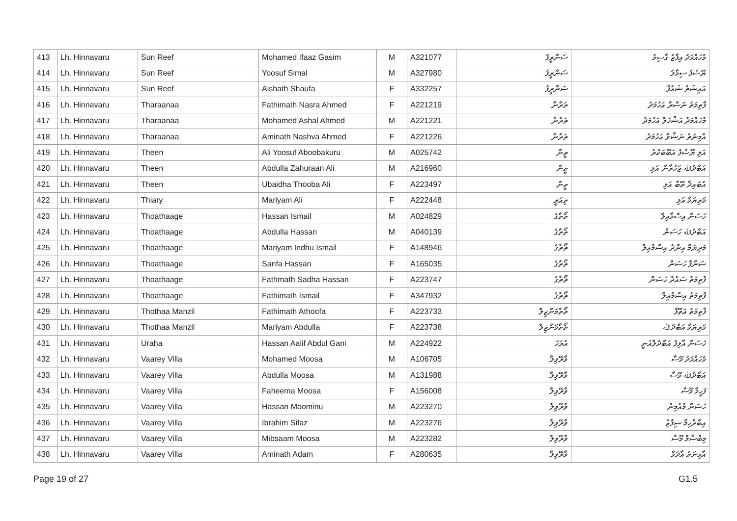| 413 | Lh. Hinnavaru | Sun Reef | Mohamed Ifaaz Gasim | M | A321077 | ސަންރީފު | މުހައްމަދު އިފާޒު ގާސިމު |
| 414 | Lh. Hinnavaru | Sun Reef | Yoosuf Simal | M | A327980 | ސަންރީފު | ޔޫސުފު ސިމާލު |
| 415 | Lh. Hinnavaru | Sun Reef | Aishath Shaufa | F | A332257 | ސަންރީފު | އައިޝަތު ޝައުފާ |
| 416 | Lh. Hinnavaru | Tharaanaa | Fathimath Nasra Ahmed | F | A221219 | ތަރާނާ | ފާތިމަތު ނަސްރާ އަހުމަދު |
| 417 | Lh. Hinnavaru | Tharaanaa | Mohamed Ashal Ahmed | M | A221221 | ތަރާނާ | މުހައްމަދު އަޝްހަލް އަހުމަދު |
| 418 | Lh. Hinnavaru | Tharaanaa | Aminath Nashva Ahmed | F | A221226 | ތަރާނާ | އާމިނަތު ނަޝްވާ އަހުމަދު |
| 419 | Lh. Hinnavaru | Theen | Ali Yoosuf Aboobakuru | M | A025742 | ތީން | އަލި ޔޫސުފު އަބޫބަކުރު |
| 420 | Lh. Hinnavaru | Theen | Abdulla Zahuraan Ali | M | A216960 | ތީން | އަބްދުﷲ ޒަހުރާން އަލި |
| 421 | Lh. Hinnavaru | Theen | Ubaidha Thooba Ali | F | A223497 | ތީން | އުބައިދާ ތޫބާ އަލި |
| 422 | Lh. Hinnavaru | Thiary | Mariyam Ali | F | A222448 | ތިއަރީ | މަރިޔަމް އަލި |
| 423 | Lh. Hinnavaru | Thoathaage | Hassan Ismail | M | A024829 | ތޯތާގެ | ހަސަން އިސްމާއިލް |
| 424 | Lh. Hinnavaru | Thoathaage | Abdulla Hassan | M | A040139 | ތޯތާގެ | އަބްދުﷲ ހަސަން |
| 425 | Lh. Hinnavaru | Thoathaage | Mariyam Indhu Ismail | F | A148946 | ތޯތާގެ | މަރިޔަމް އިންދު އިސްމާއިލް |
| 426 | Lh. Hinnavaru | Thoathaage | Sanfa Hassan | F | A165035 | ތޯތާގެ | ސަންފާ ހަސަން |
| 427 | Lh. Hinnavaru | Thoathaage | Fathmath Sadha Hassan | F | A223747 | ތޯތާގެ | ފާތިމަތު ސައުދާ ހަސަން |
| 428 | Lh. Hinnavaru | Thoathaage | Fathimath Ismail | F | A347932 | ތޯތާގެ | ފާތިމަތު އިސްމާއިލް |
| 429 | Lh. Hinnavaru | Thothaa Manzil | Fathimath Athoofa | F | A223733 | ތޯތާމަންޒިލް | ފާތިމަތު އަތޫފާ |
| 430 | Lh. Hinnavaru | Thothaa Manzil | Mariyam Abdulla | F | A223738 | ތޯތާމަންޒިލް | މަރިޔަމް އަބްދުﷲ |
| 431 | Lh. Hinnavaru | Uraha | Hassan Aalif Abdul Gani | M | A224922 | އުރަހަ | ހަސަން އާލިފު އަބްދުލްޣަނީ |
| 432 | Lh. Hinnavaru | Vaarey Villa | Mohamed Moosa | M | A106705 | ވާރޭވިލާ | މުހައްމަދު މޫސާ |
| 433 | Lh. Hinnavaru | Vaarey Villa | Abdulla Moosa | M | A131988 | ވާރޭވިލާ | އަބްދުﷲ މޫސާ |
| 434 | Lh. Hinnavaru | Vaarey Villa | Faheema Moosa | F | A156008 | ވާރޭވިލާ | ފަހީމާ މޫސާ |
| 435 | Lh. Hinnavaru | Vaarey Villa | Hassan Moominu | M | A223270 | ވާރޭވިލާ | ހަސަން މުއުމިނު |
| 436 | Lh. Hinnavaru | Vaarey Villa | Ibrahim Sifaz | M | A223276 | ވާރޭވިލާ | އިބްރާހިމް ސިފާޒު |
| 437 | Lh. Hinnavaru | Vaarey Villa | Mibsaam Moosa | M | A223282 | ވާރޭވިލާ | މިބްސާމް މޫސާ |
| 438 | Lh. Hinnavaru | Vaarey Villa | Aminath Adam | F | A280635 | ވާރޭވިލާ | އާމިނަތު އާދަމް |
Page 19 of 27 G1.5